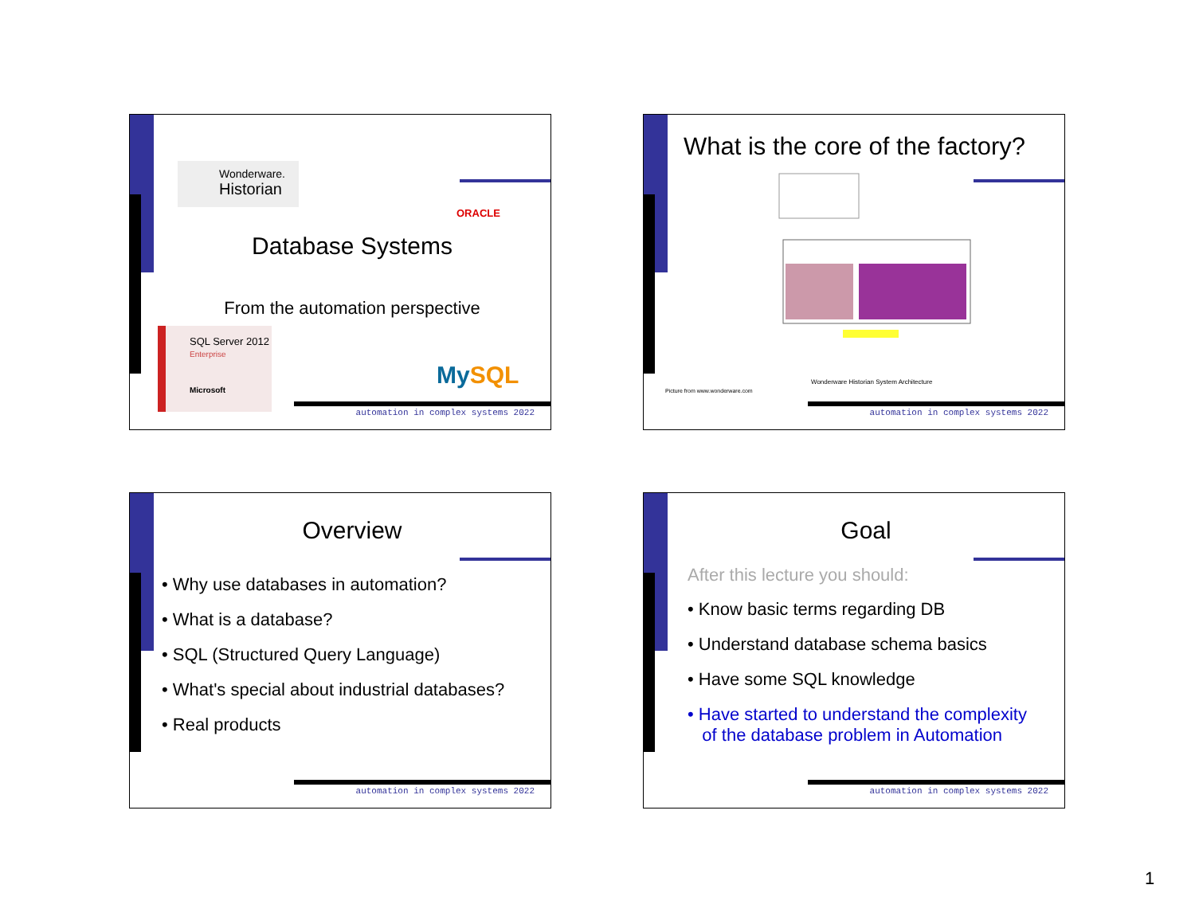Wonderware.
Historian
ORACLE
Database Systems
From the automation perspective
SQL Server 2012
Enterprise
Microsoft
MySQL
automation in complex systems 2022
What is the core of the factory?
Wonderware Historian System Architecture
Picture from www.wonderware.com
automation in complex systems 2022
Overview
• Why use databases in automation?
• What is a database?
• SQL (Structured Query Language)
• What's special about industrial databases?
• Real products
automation in complex systems 2022
Goal
After this lecture you should:
• Know basic terms regarding DB
• Understand database schema basics
• Have some SQL knowledge
• Have started to understand the complexity
of the database problem in Automation
automation in complex systems 2022
1